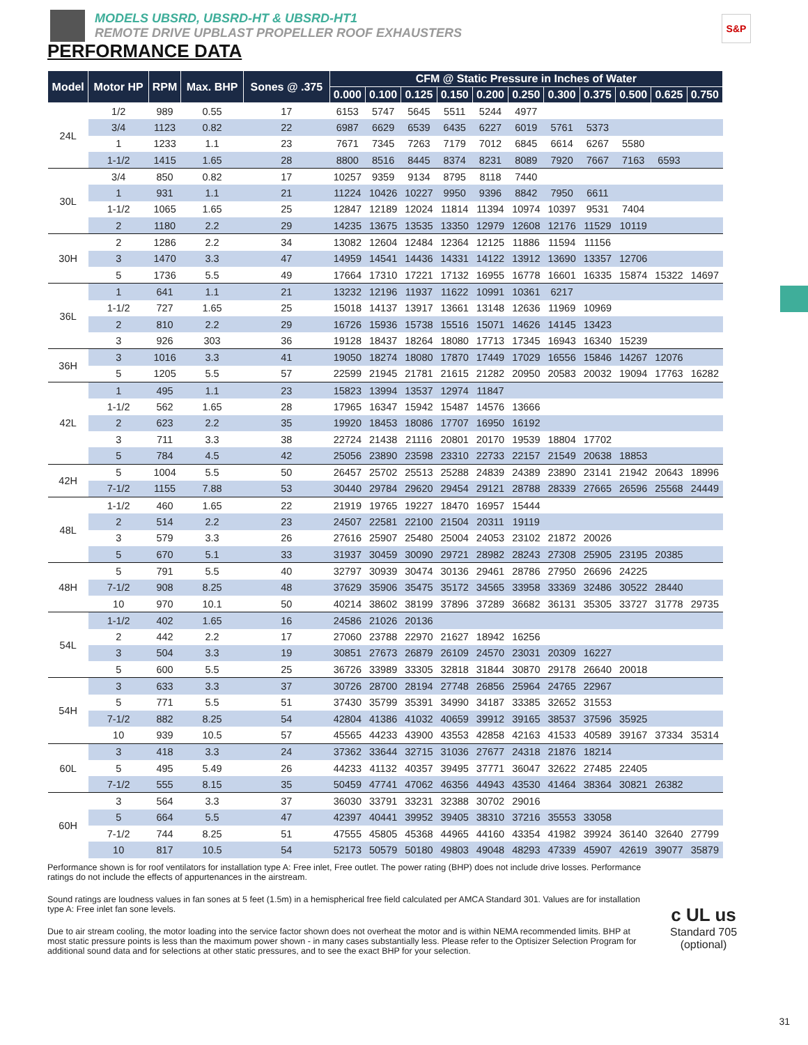S&P
MODELS UBSRD, UBSRD-HT & UBSRD-HT1
REMOTE DRIVE UPBLAST PROPELLER ROOF EXHAUSTERS
PERFORMANCE DATA
| Model | Motor HP | RPM | Max. BHP | Sones @ .375 | CFM @ Static Pressure in Inches of Water | | | | | | | | | | |
| --- | --- | --- | --- | --- | --- | --- | --- | --- | --- | --- | --- | --- | --- | --- | --- |
| | | | | | 0.000 | 0.100 | 0.125 | 0.150 | 0.200 | 0.250 | 0.300 | 0.375 | 0.500 | 0.625 | 0.750 |
| 24L | 1/2 | 989 | 0.55 | 17 | 6153 | 5747 | 5645 | 5511 | 5244 | 4977 | | | | | |
| | 3/4 | 1123 | 0.82 | 22 | 6987 | 6629 | 6539 | 6435 | 6227 | 6019 | 5761 | 5373 | | | |
| | 1 | 1233 | 1.1 | 23 | 7671 | 7345 | 7263 | 7179 | 7012 | 6845 | 6614 | 6267 | 5580 | | |
| | 1-1/2 | 1415 | 1.65 | 28 | 8800 | 8516 | 8445 | 8374 | 8231 | 8089 | 7920 | 7667 | 7163 | 6593 | |
| 30L | 3/4 | 850 | 0.82 | 17 | 10257 | 9359 | 9134 | 8795 | 8118 | 7440 | | | | | |
| | 1 | 931 | 1.1 | 21 | 11224 | 10426 | 10227 | 9950 | 9396 | 8842 | 7950 | 6611 | | | |
| | 1-1/2 | 1065 | 1.65 | 25 | 12847 | 12189 | 12024 | 11814 | 11394 | 10974 | 10397 | 9531 | 7404 | | |
| | 2 | 1180 | 2.2 | 29 | 14235 | 13675 | 13535 | 13350 | 12979 | 12608 | 12176 | 11529 | 10119 | | |
| 30H | 2 | 1286 | 2.2 | 34 | 13082 | 12604 | 12484 | 12364 | 12125 | 11886 | 11594 | 11156 | | | |
| | 3 | 1470 | 3.3 | 47 | 14959 | 14541 | 14436 | 14331 | 14122 | 13912 | 13690 | 13357 | 12706 | | |
| | 5 | 1736 | 5.5 | 49 | 17664 | 17310 | 17221 | 17132 | 16955 | 16778 | 16601 | 16335 | 15874 | 15322 | 14697 |
| 36L | 1 | 641 | 1.1 | 21 | 13232 | 12196 | 11937 | 11622 | 10991 | 10361 | 6217 | | | | |
| | 1-1/2 | 727 | 1.65 | 25 | 15018 | 14137 | 13917 | 13661 | 13148 | 12636 | 11969 | 10969 | | | |
| | 2 | 810 | 2.2 | 29 | 16726 | 15936 | 15738 | 15516 | 15071 | 14626 | 14145 | 13423 | | | |
| | 3 | 926 | 303 | 36 | 19128 | 18437 | 18264 | 18080 | 17713 | 17345 | 16943 | 16340 | 15239 | | |
| 36H | 3 | 1016 | 3.3 | 41 | 19050 | 18274 | 18080 | 17870 | 17449 | 17029 | 16556 | 15846 | 14267 | 12076 | |
| | 5 | 1205 | 5.5 | 57 | 22599 | 21945 | 21781 | 21615 | 21282 | 20950 | 20583 | 20032 | 19094 | 17763 | 16282 |
| 42L | 1 | 495 | 1.1 | 23 | 15823 | 13994 | 13537 | 12974 | 11847 | | | | | | |
| | 1-1/2 | 562 | 1.65 | 28 | 17965 | 16347 | 15942 | 15487 | 14576 | 13666 | | | | | |
| | 2 | 623 | 2.2 | 35 | 19920 | 18453 | 18086 | 17707 | 16950 | 16192 | | | | | |
| | 3 | 711 | 3.3 | 38 | 22724 | 21438 | 21116 | 20801 | 20170 | 19539 | 18804 | 17702 | | | |
| | 5 | 784 | 4.5 | 42 | 25056 | 23890 | 23598 | 23310 | 22733 | 22157 | 21549 | 20638 | 18853 | | |
| 42H | 5 | 1004 | 5.5 | 50 | 26457 | 25702 | 25513 | 25288 | 24839 | 24389 | 23890 | 23141 | 21942 | 20643 | 18996 |
| | 7-1/2 | 1155 | 7.88 | 53 | 30440 | 29784 | 29620 | 29454 | 29121 | 28788 | 28339 | 27665 | 26596 | 25568 | 24449 |
| 48L | 1-1/2 | 460 | 1.65 | 22 | 21919 | 19765 | 19227 | 18470 | 16957 | 15444 | | | | | |
| | 2 | 514 | 2.2 | 23 | 24507 | 22581 | 22100 | 21504 | 20311 | 19119 | | | | | |
| | 3 | 579 | 3.3 | 26 | 27616 | 25907 | 25480 | 25004 | 24053 | 23102 | 21872 | 20026 | | | |
| | 5 | 670 | 5.1 | 33 | 31937 | 30459 | 30090 | 29721 | 28982 | 28243 | 27308 | 25905 | 23195 | 20385 | |
| 48H | 5 | 791 | 5.5 | 40 | 32797 | 30939 | 30474 | 30136 | 29461 | 28786 | 27950 | 26696 | 24225 | | |
| | 7-1/2 | 908 | 8.25 | 48 | 37629 | 35906 | 35475 | 35172 | 34565 | 33958 | 33369 | 32486 | 30522 | 28440 | |
| | 10 | 970 | 10.1 | 50 | 40214 | 38602 | 38199 | 37896 | 37289 | 36682 | 36131 | 35305 | 33727 | 31778 | 29735 |
| 54L | 1-1/2 | 402 | 1.65 | 16 | 24586 | 21026 | 20136 | | | | | | | | |
| | 2 | 442 | 2.2 | 17 | 27060 | 23788 | 22970 | 21627 | 18942 | 16256 | | | | | |
| | 3 | 504 | 3.3 | 19 | 30851 | 27673 | 26879 | 26109 | 24570 | 23031 | 20309 | 16227 | | | |
| | 5 | 600 | 5.5 | 25 | 36726 | 33989 | 33305 | 32818 | 31844 | 30870 | 29178 | 26640 | 20018 | | |
| 54H | 3 | 633 | 3.3 | 37 | 30726 | 28700 | 28194 | 27748 | 26856 | 25964 | 24765 | 22967 | | | |
| | 5 | 771 | 5.5 | 51 | 37430 | 35799 | 35391 | 34990 | 34187 | 33385 | 32652 | 31553 | | | |
| | 7-1/2 | 882 | 8.25 | 54 | 42804 | 41386 | 41032 | 40659 | 39912 | 39165 | 38537 | 37596 | 35925 | | |
| | 10 | 939 | 10.5 | 57 | 45565 | 44233 | 43900 | 43553 | 42858 | 42163 | 41533 | 40589 | 39167 | 37334 | 35314 |
| 60L | 3 | 418 | 3.3 | 24 | 37362 | 33644 | 32715 | 31036 | 27677 | 24318 | 21876 | 18214 | | | |
| | 5 | 495 | 5.49 | 26 | 44233 | 41132 | 40357 | 39495 | 37771 | 36047 | 32622 | 27485 | 22405 | | |
| | 7-1/2 | 555 | 8.15 | 35 | 50459 | 47741 | 47062 | 46356 | 44943 | 43530 | 41464 | 38364 | 30821 | 26382 | |
| 60H | 3 | 564 | 3.3 | 37 | 36030 | 33791 | 33231 | 32388 | 30702 | 29016 | | | | | |
| | 5 | 664 | 5.5 | 47 | 42397 | 40441 | 39952 | 39405 | 38310 | 37216 | 35553 | 33058 | | | |
| | 7-1/2 | 744 | 8.25 | 51 | 47555 | 45805 | 45368 | 44965 | 44160 | 43354 | 41982 | 39924 | 36140 | 32640 | 27799 |
| | 10 | 817 | 10.5 | 54 | 52173 | 50579 | 50180 | 49803 | 49048 | 48293 | 47339 | 45907 | 42619 | 39077 | 35879 |
Performance shown is for roof ventilators for installation type A: Free inlet, Free outlet. The power rating (BHP) does not include drive losses. Performance ratings do not include the effects of appurtenances in the airstream.
Sound ratings are loudness values in fan sones at 5 feet (1.5m) in a hemispherical free field calculated per AMCA Standard 301. Values are for installation type A: Free inlet fan sone levels.
Due to air stream cooling, the motor loading into the service factor shown does not overheat the motor and is within NEMA recommended limits. BHP at most static pressure points is less than the maximum power shown - in many cases substantially less. Please refer to the Optisizer Selection Program for additional sound data and for selections at other static pressures, and to see the exact BHP for your selection.
c UL us
Standard 705
(optional)
31